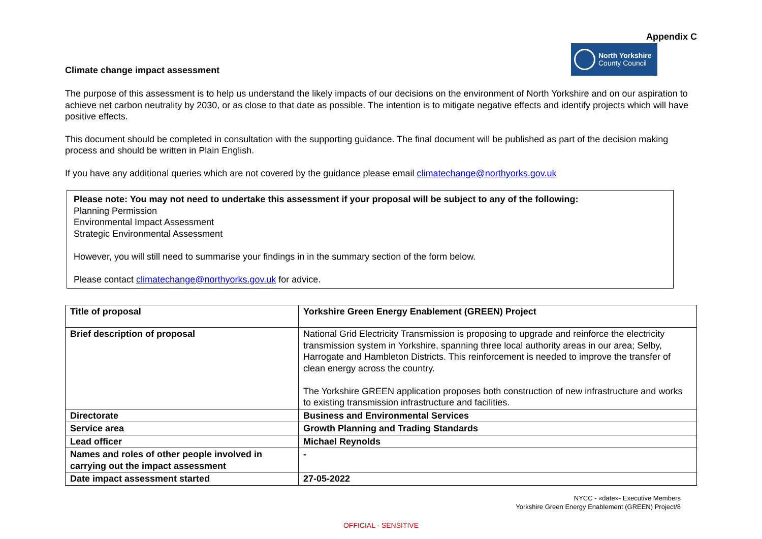Climate change impact assessment
Appendix C
North Yorkshire
County Council
The purpose of this assessment is to help us understand the likely impacts of our decisions on the environment of North Yorkshire and on our aspiration to achieve net carbon neutrality by 2030, or as close to that date as possible. The intention is to mitigate negative effects and identify projects which will have positive effects.
This document should be completed in consultation with the supporting guidance. The final document will be published as part of the decision making process and should be written in Plain English.
If you have any additional queries which are not covered by the guidance please email climatechange@northyorks.gov.uk
Please note: You may not need to undertake this assessment if your proposal will be subject to any of the following:
Planning Permission
Environmental Impact Assessment
Strategic Environmental Assessment
However, you will still need to summarise your findings in in the summary section of the form below.
Please contact climatechange@northyorks.gov.uk for advice.
| Title of proposal | Yorkshire Green Energy Enablement (GREEN) Project |
| Brief description of proposal | National Grid Electricity Transmission is proposing to upgrade and reinforce the electricity transmission system in Yorkshire, spanning three local authority areas in our area; Selby, Harrogate and Hambleton Districts. This reinforcement is needed to improve the transfer of clean energy across the country. The Yorkshire GREEN application proposes both construction of new infrastructure and works to existing transmission infrastructure and facilities. |
| Directorate | Business and Environmental Services |
| Service area | Growth Planning and Trading Standards |
| Lead officer | Michael Reynolds |
| Names and roles of other people involved in carrying out the impact assessment | - |
| Date impact assessment started | 27-05-2022 |
NYCC - «date»- Executive Members
Yorkshire Green Energy Enablement (GREEN) Project/8
OFFICIAL - SENSITIVE